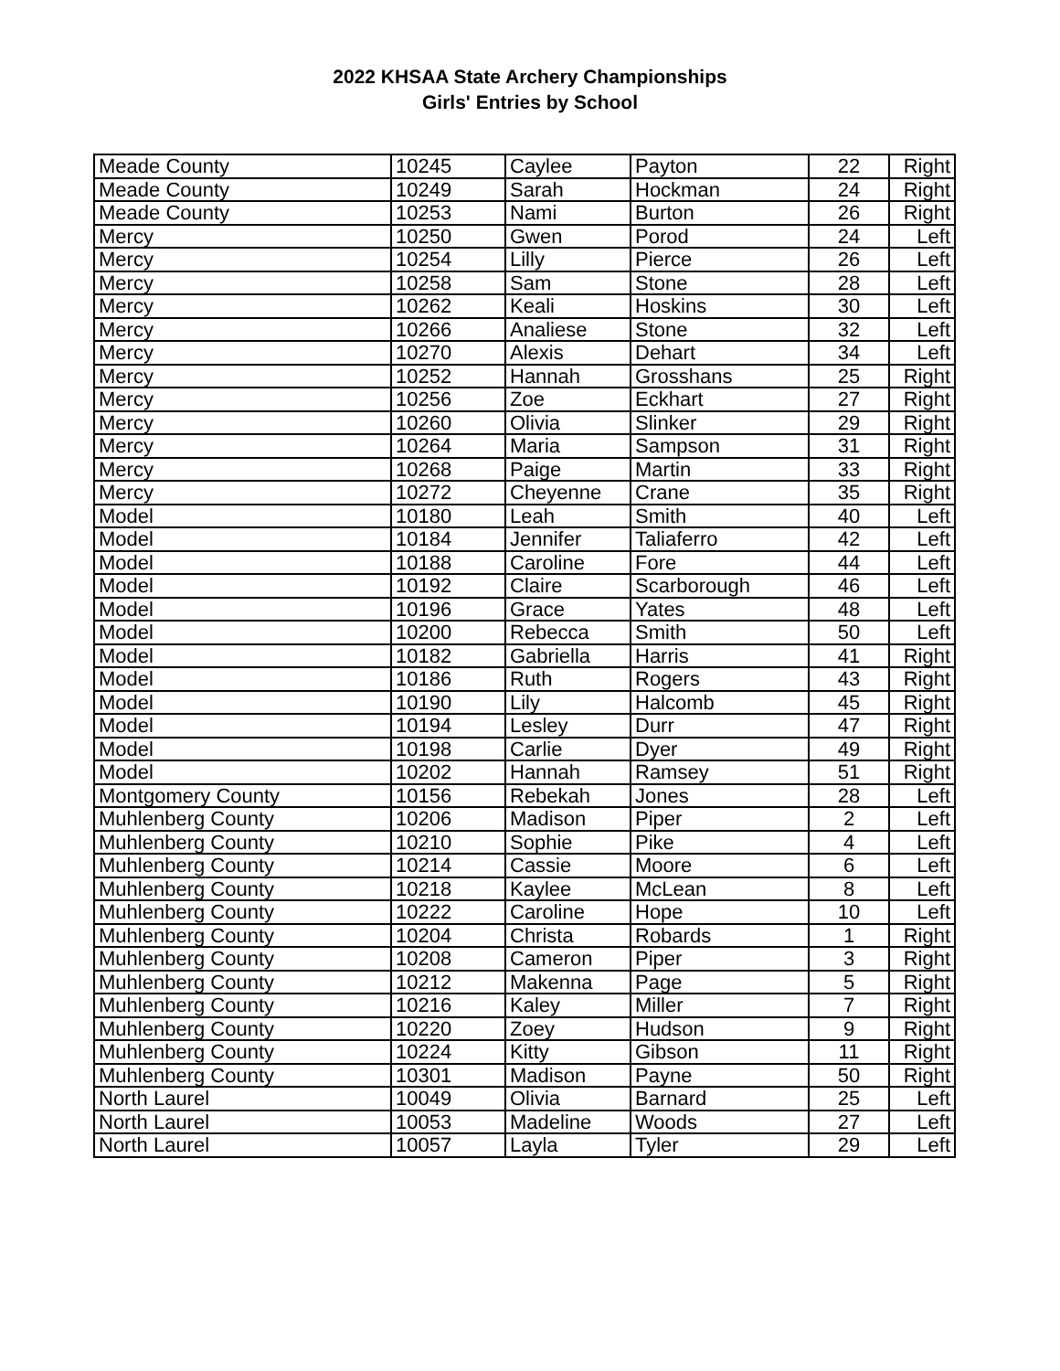2022 KHSAA State Archery Championships
Girls' Entries by School
| Meade County | 10245 | Caylee | Payton | 22 | Right |
| Meade County | 10249 | Sarah | Hockman | 24 | Right |
| Meade County | 10253 | Nami | Burton | 26 | Right |
| Mercy | 10250 | Gwen | Porod | 24 | Left |
| Mercy | 10254 | Lilly | Pierce | 26 | Left |
| Mercy | 10258 | Sam | Stone | 28 | Left |
| Mercy | 10262 | Keali | Hoskins | 30 | Left |
| Mercy | 10266 | Analiese | Stone | 32 | Left |
| Mercy | 10270 | Alexis | Dehart | 34 | Left |
| Mercy | 10252 | Hannah | Grosshans | 25 | Right |
| Mercy | 10256 | Zoe | Eckhart | 27 | Right |
| Mercy | 10260 | Olivia | Slinker | 29 | Right |
| Mercy | 10264 | Maria | Sampson | 31 | Right |
| Mercy | 10268 | Paige | Martin | 33 | Right |
| Mercy | 10272 | Cheyenne | Crane | 35 | Right |
| Model | 10180 | Leah | Smith | 40 | Left |
| Model | 10184 | Jennifer | Taliaferro | 42 | Left |
| Model | 10188 | Caroline | Fore | 44 | Left |
| Model | 10192 | Claire | Scarborough | 46 | Left |
| Model | 10196 | Grace | Yates | 48 | Left |
| Model | 10200 | Rebecca | Smith | 50 | Left |
| Model | 10182 | Gabriella | Harris | 41 | Right |
| Model | 10186 | Ruth | Rogers | 43 | Right |
| Model | 10190 | Lily | Halcomb | 45 | Right |
| Model | 10194 | Lesley | Durr | 47 | Right |
| Model | 10198 | Carlie | Dyer | 49 | Right |
| Model | 10202 | Hannah | Ramsey | 51 | Right |
| Montgomery County | 10156 | Rebekah | Jones | 28 | Left |
| Muhlenberg County | 10206 | Madison | Piper | 2 | Left |
| Muhlenberg County | 10210 | Sophie | Pike | 4 | Left |
| Muhlenberg County | 10214 | Cassie | Moore | 6 | Left |
| Muhlenberg County | 10218 | Kaylee | McLean | 8 | Left |
| Muhlenberg County | 10222 | Caroline | Hope | 10 | Left |
| Muhlenberg County | 10204 | Christa | Robards | 1 | Right |
| Muhlenberg County | 10208 | Cameron | Piper | 3 | Right |
| Muhlenberg County | 10212 | Makenna | Page | 5 | Right |
| Muhlenberg County | 10216 | Kaley | Miller | 7 | Right |
| Muhlenberg County | 10220 | Zoey | Hudson | 9 | Right |
| Muhlenberg County | 10224 | Kitty | Gibson | 11 | Right |
| Muhlenberg County | 10301 | Madison | Payne | 50 | Right |
| North Laurel | 10049 | Olivia | Barnard | 25 | Left |
| North Laurel | 10053 | Madeline | Woods | 27 | Left |
| North Laurel | 10057 | Layla | Tyler | 29 | Left |